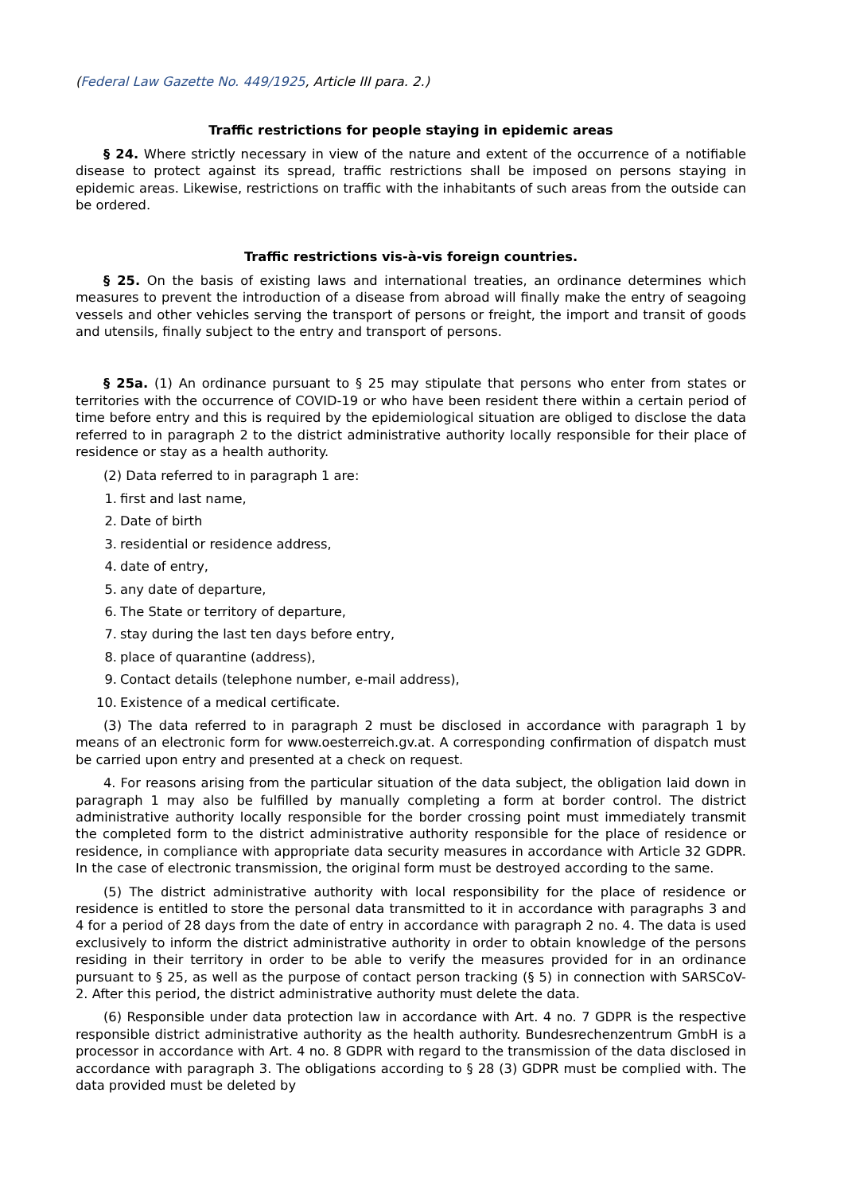(Federal Law Gazette No. 449/1925, Article III para. 2.)
Traffic restrictions for people staying in epidemic areas
§ 24. Where strictly necessary in view of the nature and extent of the occurrence of a notifiable disease to protect against its spread, traffic restrictions shall be imposed on persons staying in epidemic areas. Likewise, restrictions on traffic with the inhabitants of such areas from the outside can be ordered.
Traffic restrictions vis-à-vis foreign countries.
§ 25. On the basis of existing laws and international treaties, an ordinance determines which measures to prevent the introduction of a disease from abroad will finally make the entry of seagoing vessels and other vehicles serving the transport of persons or freight, the import and transit of goods and utensils, finally subject to the entry and transport of persons.
§ 25a. (1) An ordinance pursuant to § 25 may stipulate that persons who enter from states or territories with the occurrence of COVID-19 or who have been resident there within a certain period of time before entry and this is required by the epidemiological situation are obliged to disclose the data referred to in paragraph 2 to the district administrative authority locally responsible for their place of residence or stay as a health authority.
(2) Data referred to in paragraph 1 are:
1. first and last name,
2. Date of birth
3. residential or residence address,
4. date of entry,
5. any date of departure,
6. The State or territory of departure,
7. stay during the last ten days before entry,
8. place of quarantine (address),
9. Contact details (telephone number, e-mail address),
10. Existence of a medical certificate.
(3) The data referred to in paragraph 2 must be disclosed in accordance with paragraph 1 by means of an electronic form for www.oesterreich.gv.at. A corresponding confirmation of dispatch must be carried upon entry and presented at a check on request.
4. For reasons arising from the particular situation of the data subject, the obligation laid down in paragraph 1 may also be fulfilled by manually completing a form at border control. The district administrative authority locally responsible for the border crossing point must immediately transmit the completed form to the district administrative authority responsible for the place of residence or residence, in compliance with appropriate data security measures in accordance with Article 32 GDPR. In the case of electronic transmission, the original form must be destroyed according to the same.
(5) The district administrative authority with local responsibility for the place of residence or residence is entitled to store the personal data transmitted to it in accordance with paragraphs 3 and 4 for a period of 28 days from the date of entry in accordance with paragraph 2 no. 4. The data is used exclusively to inform the district administrative authority in order to obtain knowledge of the persons residing in their territory in order to be able to verify the measures provided for in an ordinance pursuant to § 25, as well as the purpose of contact person tracking (§ 5) in connection with SARSCoV-2. After this period, the district administrative authority must delete the data.
(6) Responsible under data protection law in accordance with Art. 4 no. 7 GDPR is the respective responsible district administrative authority as the health authority. Bundesrechenzentrum GmbH is a processor in accordance with Art. 4 no. 8 GDPR with regard to the transmission of the data disclosed in accordance with paragraph 3. The obligations according to § 28 (3) GDPR must be complied with. The data provided must be deleted by